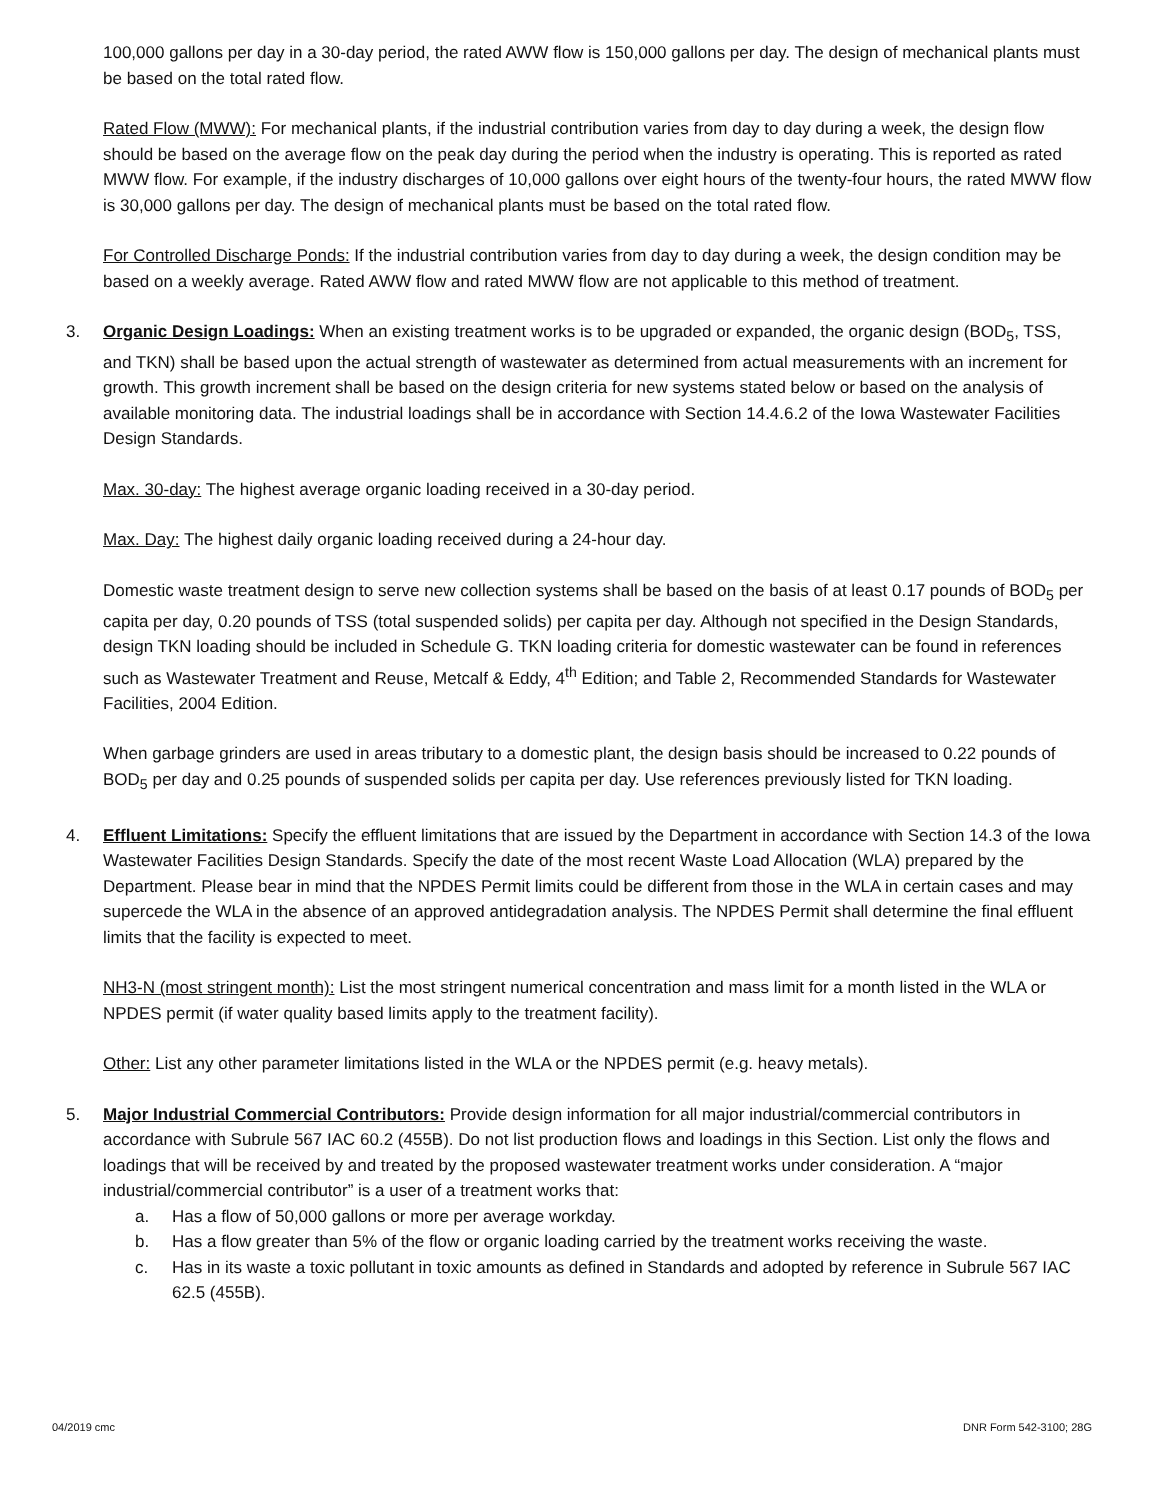100,000 gallons per day in a 30-day period, the rated AWW flow is 150,000 gallons per day. The design of mechanical plants must be based on the total rated flow.
Rated Flow (MWW): For mechanical plants, if the industrial contribution varies from day to day during a week, the design flow should be based on the average flow on the peak day during the period when the industry is operating. This is reported as rated MWW flow. For example, if the industry discharges of 10,000 gallons over eight hours of the twenty-four hours, the rated MWW flow is 30,000 gallons per day. The design of mechanical plants must be based on the total rated flow.
For Controlled Discharge Ponds: If the industrial contribution varies from day to day during a week, the design condition may be based on a weekly average. Rated AWW flow and rated MWW flow are not applicable to this method of treatment.
3. Organic Design Loadings: When an existing treatment works is to be upgraded or expanded, the organic design (BOD<sub>5</sub>, TSS, and TKN) shall be based upon the actual strength of wastewater as determined from actual measurements with an increment for growth. This growth increment shall be based on the design criteria for new systems stated below or based on the analysis of available monitoring data. The industrial loadings shall be in accordance with Section 14.4.6.2 of the Iowa Wastewater Facilities Design Standards.
Max. 30-day: The highest average organic loading received in a 30-day period.
Max. Day: The highest daily organic loading received during a 24-hour day.
Domestic waste treatment design to serve new collection systems shall be based on the basis of at least 0.17 pounds of BOD<sub>5</sub> per capita per day, 0.20 pounds of TSS (total suspended solids) per capita per day. Although not specified in the Design Standards, design TKN loading should be included in Schedule G. TKN loading criteria for domestic wastewater can be found in references such as Wastewater Treatment and Reuse, Metcalf & Eddy, 4<sup>th</sup> Edition; and Table 2, Recommended Standards for Wastewater Facilities, 2004 Edition.
When garbage grinders are used in areas tributary to a domestic plant, the design basis should be increased to 0.22 pounds of BOD<sub>5</sub> per day and 0.25 pounds of suspended solids per capita per day. Use references previously listed for TKN loading.
4. Effluent Limitations: Specify the effluent limitations that are issued by the Department in accordance with Section 14.3 of the Iowa Wastewater Facilities Design Standards. Specify the date of the most recent Waste Load Allocation (WLA) prepared by the Department. Please bear in mind that the NPDES Permit limits could be different from those in the WLA in certain cases and may supercede the WLA in the absence of an approved antidegradation analysis. The NPDES Permit shall determine the final effluent limits that the facility is expected to meet.
NH3-N (most stringent month): List the most stringent numerical concentration and mass limit for a month listed in the WLA or NPDES permit (if water quality based limits apply to the treatment facility).
Other: List any other parameter limitations listed in the WLA or the NPDES permit (e.g. heavy metals).
5. Major Industrial Commercial Contributors: Provide design information for all major industrial/commercial contributors in accordance with Subrule 567 IAC 60.2 (455B). Do not list production flows and loadings in this Section. List only the flows and loadings that will be received by and treated by the proposed wastewater treatment works under consideration. A “major industrial/commercial contributor” is a user of a treatment works that:
a. Has a flow of 50,000 gallons or more per average workday.
b. Has a flow greater than 5% of the flow or organic loading carried by the treatment works receiving the waste.
c. Has in its waste a toxic pollutant in toxic amounts as defined in Standards and adopted by reference in Subrule 567 IAC 62.5 (455B).
04/2019 cmc DNR Form 542-3100; 28G